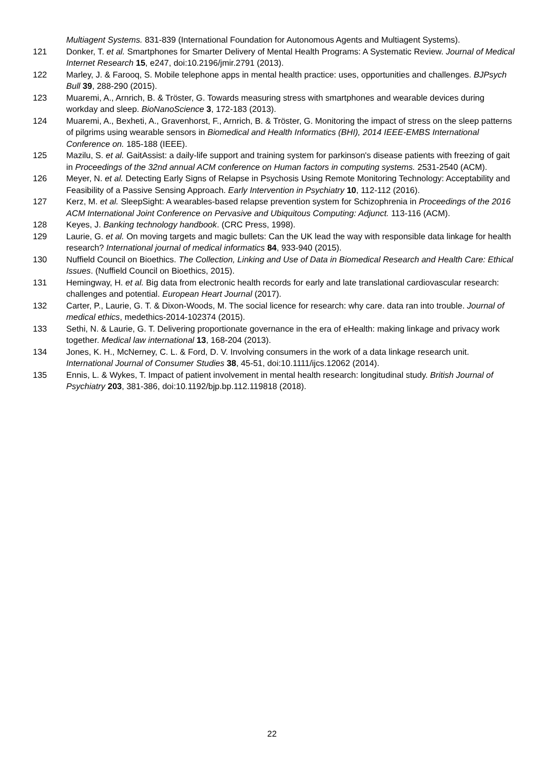Multiagent Systems. 831-839 (International Foundation for Autonomous Agents and Multiagent Systems).
121 Donker, T. et al. Smartphones for Smarter Delivery of Mental Health Programs: A Systematic Review. Journal of Medical Internet Research 15, e247, doi:10.2196/jmir.2791 (2013).
122 Marley, J. & Farooq, S. Mobile telephone apps in mental health practice: uses, opportunities and challenges. BJPsych Bull 39, 288-290 (2015).
123 Muaremi, A., Arnrich, B. & Tröster, G. Towards measuring stress with smartphones and wearable devices during workday and sleep. BioNanoScience 3, 172-183 (2013).
124 Muaremi, A., Bexheti, A., Gravenhorst, F., Arnrich, B. & Tröster, G. Monitoring the impact of stress on the sleep patterns of pilgrims using wearable sensors in Biomedical and Health Informatics (BHI), 2014 IEEE-EMBS International Conference on. 185-188 (IEEE).
125 Mazilu, S. et al. GaitAssist: a daily-life support and training system for parkinson's disease patients with freezing of gait in Proceedings of the 32nd annual ACM conference on Human factors in computing systems. 2531-2540 (ACM).
126 Meyer, N. et al. Detecting Early Signs of Relapse in Psychosis Using Remote Monitoring Technology: Acceptability and Feasibility of a Passive Sensing Approach. Early Intervention in Psychiatry 10, 112-112 (2016).
127 Kerz, M. et al. SleepSight: A wearables-based relapse prevention system for Schizophrenia in Proceedings of the 2016 ACM International Joint Conference on Pervasive and Ubiquitous Computing: Adjunct. 113-116 (ACM).
128 Keyes, J. Banking technology handbook. (CRC Press, 1998).
129 Laurie, G. et al. On moving targets and magic bullets: Can the UK lead the way with responsible data linkage for health research? International journal of medical informatics 84, 933-940 (2015).
130 Nuffield Council on Bioethics. The Collection, Linking and Use of Data in Biomedical Research and Health Care: Ethical Issues. (Nuffield Council on Bioethics, 2015).
131 Hemingway, H. et al. Big data from electronic health records for early and late translational cardiovascular research: challenges and potential. European Heart Journal (2017).
132 Carter, P., Laurie, G. T. & Dixon-Woods, M. The social licence for research: why care. data ran into trouble. Journal of medical ethics, medethics-2014-102374 (2015).
133 Sethi, N. & Laurie, G. T. Delivering proportionate governance in the era of eHealth: making linkage and privacy work together. Medical law international 13, 168-204 (2013).
134 Jones, K. H., McNerney, C. L. & Ford, D. V. Involving consumers in the work of a data linkage research unit. International Journal of Consumer Studies 38, 45-51, doi:10.1111/ijcs.12062 (2014).
135 Ennis, L. & Wykes, T. Impact of patient involvement in mental health research: longitudinal study. British Journal of Psychiatry 203, 381-386, doi:10.1192/bjp.bp.112.119818 (2018).
22